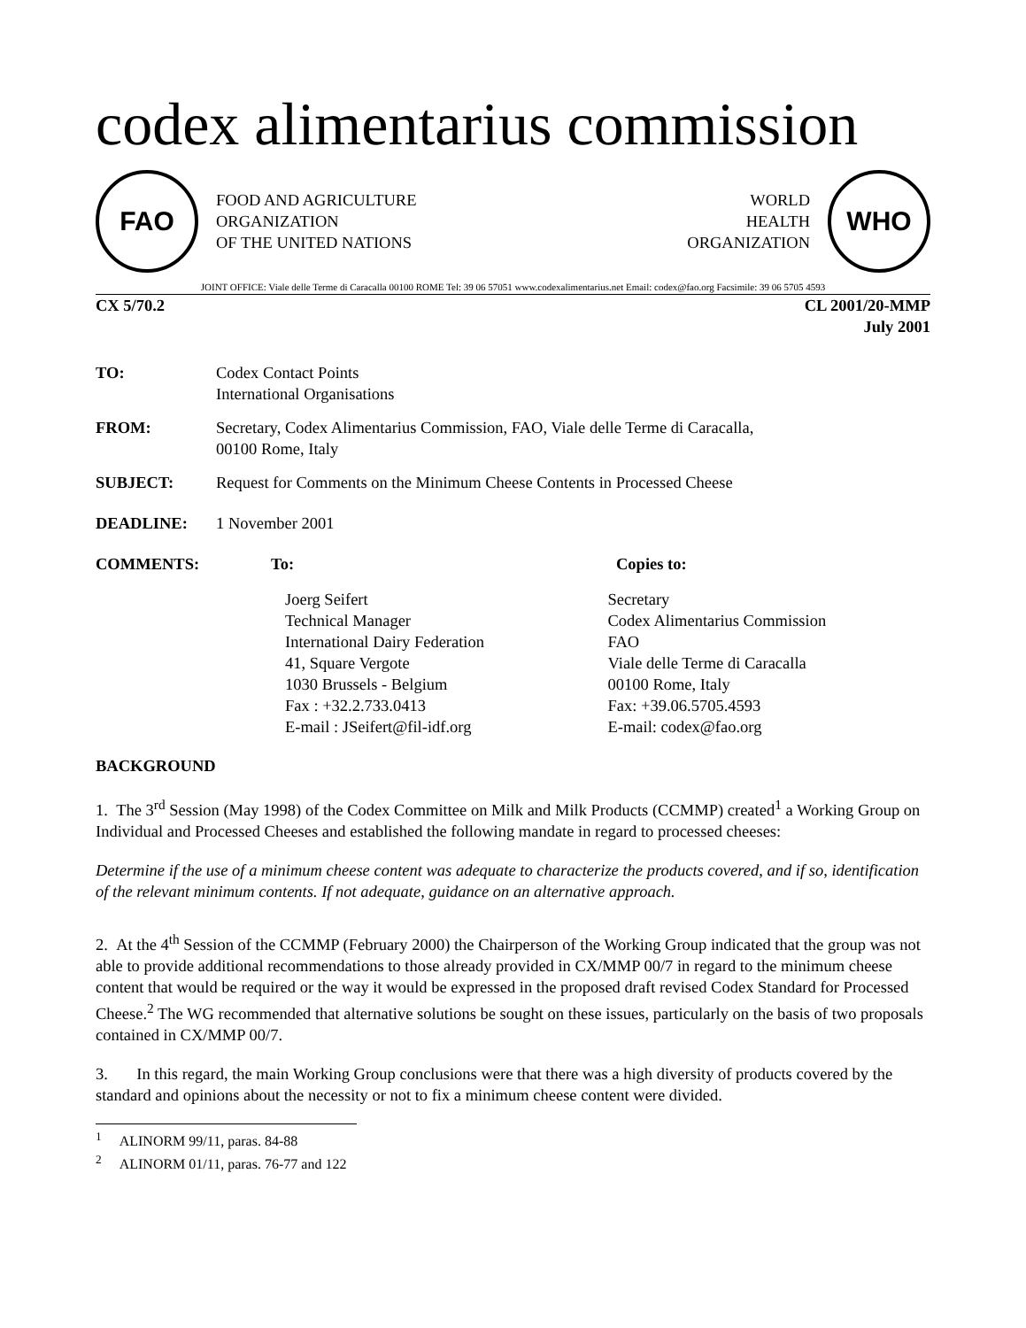codex alimentarius commission
FAO
FOOD AND AGRICULTURE
ORGANIZATION
OF THE UNITED NATIONS
WORLD
HEALTH
ORGANIZATION
WHO
JOINT OFFICE: Viale delle Terme di Caracalla 00100 ROME Tel: 39 06 57051 www.codexalimentarius.net Email: codex@fao.org Facsimile: 39 06 5705 4593
CX 5/70.2 CL 2001/20-MMP
July 2001
TO: Codex Contact Points
International Organisations
FROM: Secretary, Codex Alimentarius Commission, FAO, Viale delle Terme di Caracalla,
00100 Rome, Italy
SUBJECT: Request for Comments on the Minimum Cheese Contents in Processed Cheese
DEADLINE: 1 November 2001
COMMENTS: To: Copies to:
Joerg Seifert
Technical Manager
International Dairy Federation
41, Square Vergote
1030 Brussels - Belgium
Fax : +32.2.733.0413
E-mail : JSeifert@fil-idf.org
Secretary
Codex Alimentarius Commission
FAO
Viale delle Terme di Caracalla
00100 Rome, Italy
Fax: +39.06.5705.4593
E-mail: codex@fao.org
BACKGROUND
1. The 3<sup>rd</sup> Session (May 1998) of the Codex Committee on Milk and Milk Products (CCMMP) created<sup>1</sup> a Working Group on Individual and Processed Cheeses and established the following mandate in regard to processed cheeses:
Determine if the use of a minimum cheese content was adequate to characterize the products covered, and if so, identification of the relevant minimum contents. If not adequate, guidance on an alternative approach.
2. At the 4<sup>th</sup> Session of the CCMMP (February 2000) the Chairperson of the Working Group indicated that the group was not able to provide additional recommendations to those already provided in CX/MMP 00/7 in regard to the minimum cheese content that would be required or the way it would be expressed in the proposed draft revised Codex Standard for Processed Cheese.<sup>2</sup> The WG recommended that alternative solutions be sought on these issues, particularly on the basis of two proposals contained in CX/MMP 00/7.
3. In this regard, the main Working Group conclusions were that there was a high diversity of products covered by the standard and opinions about the necessity or not to fix a minimum cheese content were divided.
<sup>1</sup> ALINORM 99/11, paras. 84-88
<sup>2</sup> ALINORM 01/11, paras. 76-77 and 122